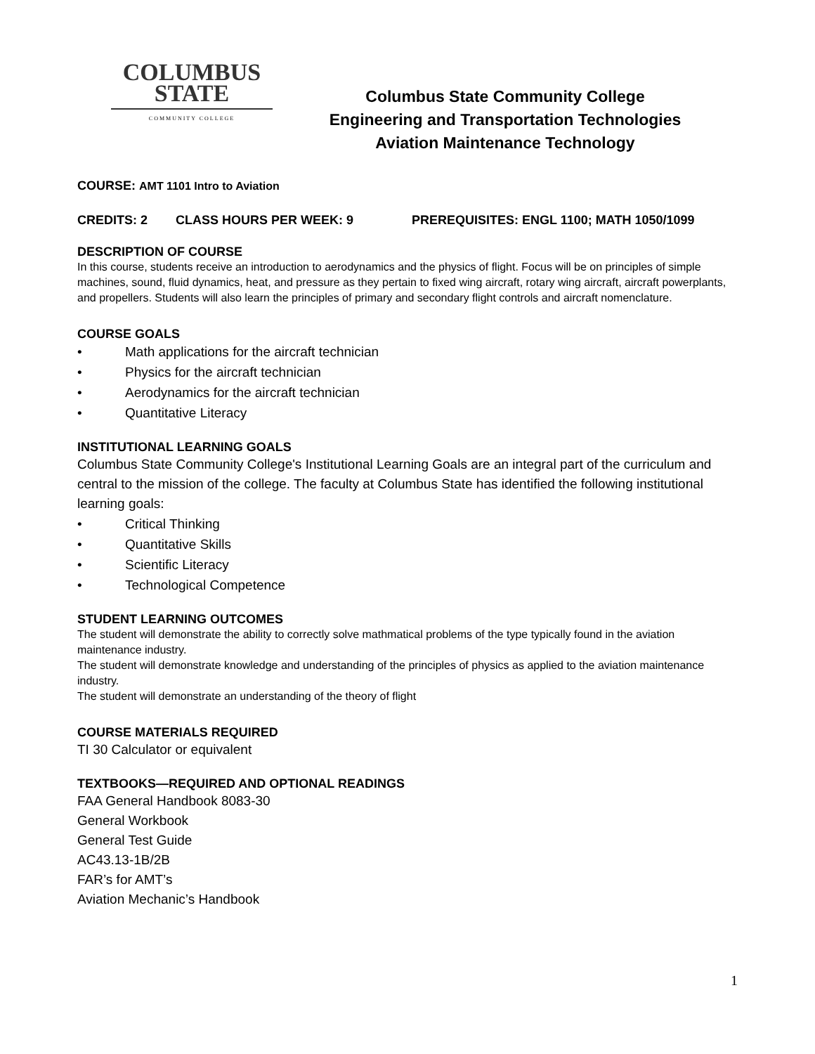COLUMBUS
STATE
COMMUNITY COLLEGE
Columbus State Community College
Engineering and Transportation Technologies
Aviation Maintenance Technology
COURSE: AMT 1101 Intro to Aviation
CREDITS: 2 CLASS HOURS PER WEEK: 9 PREREQUISITES: ENGL 1100; MATH 1050/1099
DESCRIPTION OF COURSE
In this course, students receive an introduction to aerodynamics and the physics of flight. Focus will be on principles of simple machines, sound, fluid dynamics, heat, and pressure as they pertain to fixed wing aircraft, rotary wing aircraft, aircraft powerplants, and propellers. Students will also learn the principles of primary and secondary flight controls and aircraft nomenclature.
COURSE GOALS
• Math applications for the aircraft technician
• Physics for the aircraft technician
• Aerodynamics for the aircraft technician
• Quantitative Literacy
INSTITUTIONAL LEARNING GOALS
Columbus State Community College's Institutional Learning Goals are an integral part of the curriculum and central to the mission of the college. The faculty at Columbus State has identified the following institutional learning goals:
• Critical Thinking
• Quantitative Skills
• Scientific Literacy
• Technological Competence
STUDENT LEARNING OUTCOMES
The student will demonstrate the ability to correctly solve mathmatical problems of the type typically found in the aviation maintenance industry.
The student will demonstrate knowledge and understanding of the principles of physics as applied to the aviation maintenance industry.
The student will demonstrate an understanding of the theory of flight
COURSE MATERIALS REQUIRED
TI 30 Calculator or equivalent
TEXTBOOKS—REQUIRED AND OPTIONAL READINGS
FAA General Handbook 8083-30
General Workbook
General Test Guide
AC43.13-1B/2B
FAR’s for AMT’s
Aviation Mechanic’s Handbook
1